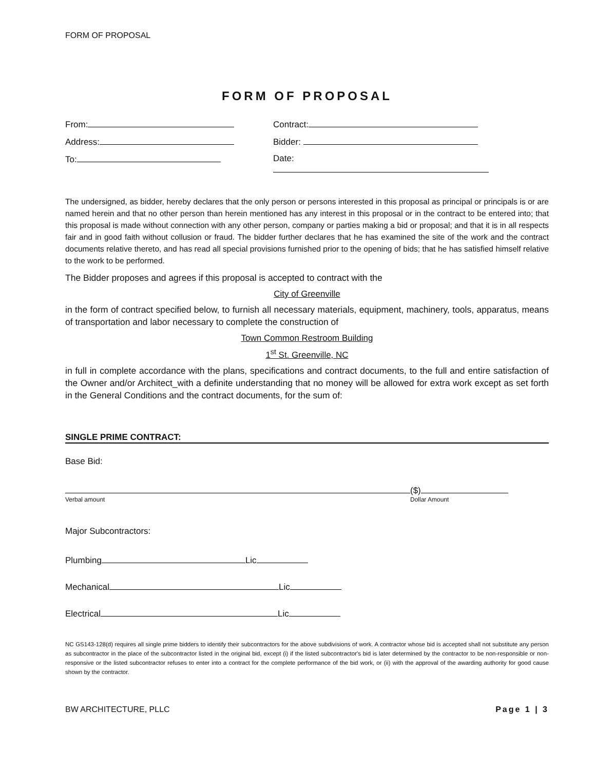FORM OF PROPOSAL
FORM OF PROPOSAL
From: Contract:
Address: Bidder:
To: Date:
The undersigned, as bidder, hereby declares that the only person or persons interested in this proposal as principal or principals is or are named herein and that no other person than herein mentioned has any interest in this proposal or in the contract to be entered into; that this proposal is made without connection with any other person, company or parties making a bid or proposal; and that it is in all respects fair and in good faith without collusion or fraud. The bidder further declares that he has examined the site of the work and the contract documents relative thereto, and has read all special provisions furnished prior to the opening of bids; that he has satisfied himself relative to the work to be performed.
The Bidder proposes and agrees if this proposal is accepted to contract with the
City of Greenville
in the form of contract specified below, to furnish all necessary materials, equipment, machinery, tools, apparatus, means of transportation and labor necessary to complete the construction of
Town Common Restroom Building
1<sup>st</sup> St. Greenville, NC
in full in complete accordance with the plans, specifications and contract documents, to the full and entire satisfaction of the Owner and/or Architect_with a definite understanding that no money will be allowed for extra work except as set forth in the General Conditions and the contract documents, for the sum of:
SINGLE PRIME CONTRACT:
Base Bid:
Verbal amount
($)
Dollar Amount
Major Subcontractors:
Plumbing Lic
Mechanical Lic
Electrical Lic
NC GS143-128(d) requires all single prime bidders to identify their subcontractors for the above subdivisions of work. A contractor whose bid is accepted shall not substitute any person as subcontractor in the place of the subcontractor listed in the original bid, except (i) if the listed subcontractor's bid is later determined by the contractor to be non-responsible or non-responsive or the listed subcontractor refuses to enter into a contract for the complete performance of the bid work, or (ii) with the approval of the awarding authority for good cause shown by the contractor.
BW ARCHITECTURE, PLLC Page 1 | 3